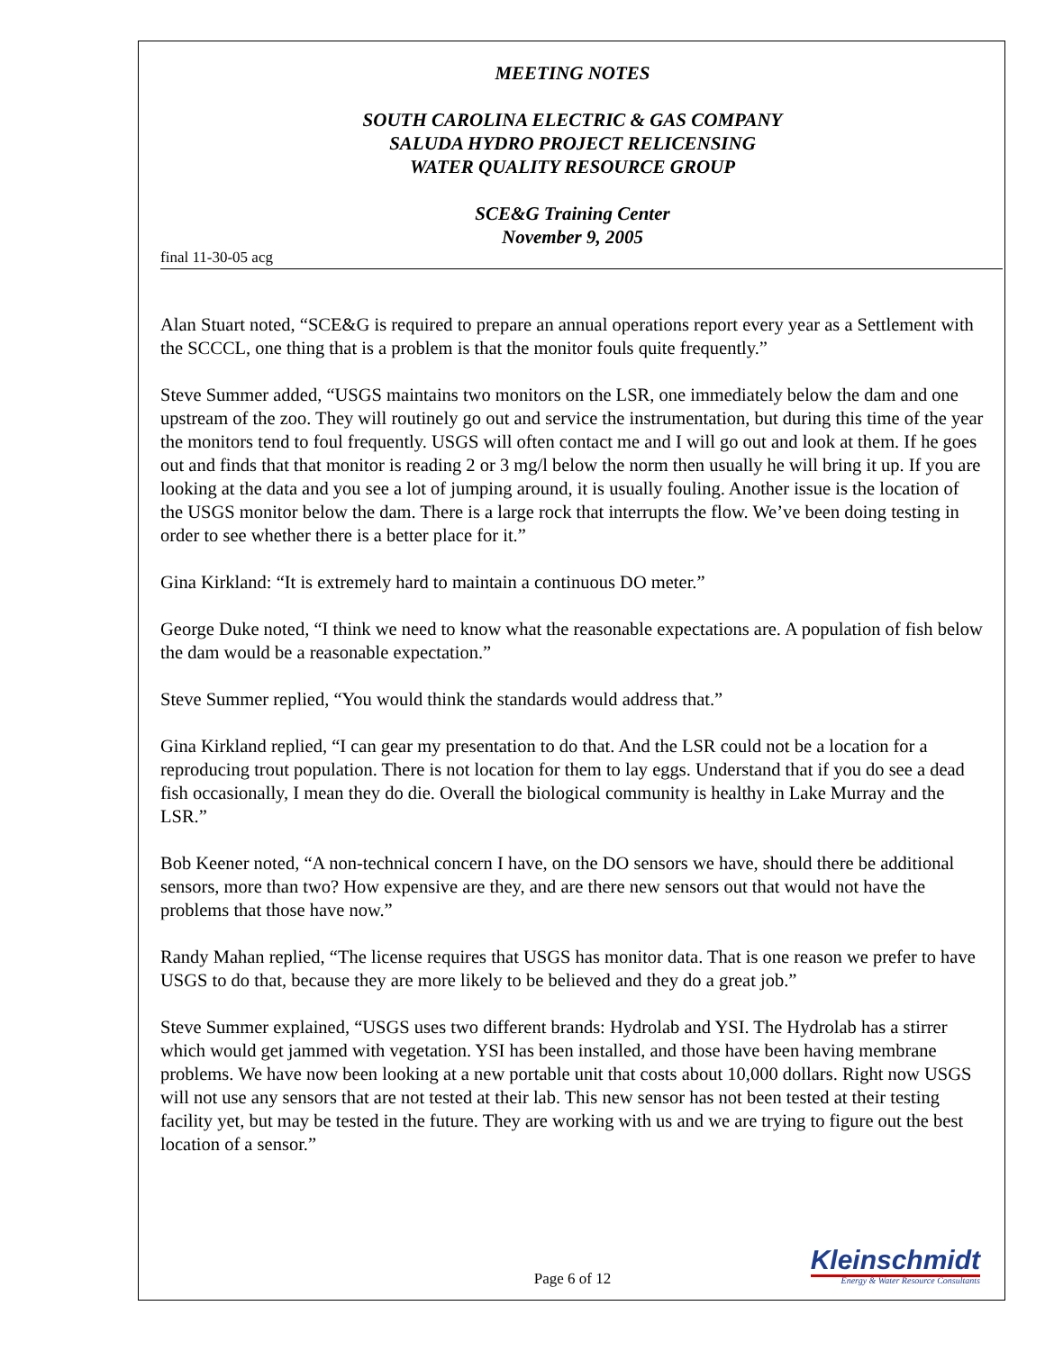MEETING NOTES
SOUTH CAROLINA ELECTRIC & GAS COMPANY
SALUDA HYDRO PROJECT RELICENSING
WATER QUALITY RESOURCE GROUP
SCE&G Training Center
November 9, 2005
final 11-30-05 acg
Alan Stuart noted, “SCE&G is required to prepare an annual operations report every year as a Settlement with the SCCCL, one thing that is a problem is that the monitor fouls quite frequently.”
Steve Summer added, “USGS maintains two monitors on the LSR, one immediately below the dam and one upstream of the zoo. They will routinely go out and service the instrumentation, but during this time of the year the monitors tend to foul frequently. USGS will often contact me and I will go out and look at them. If he goes out and finds that that monitor is reading 2 or 3 mg/l below the norm then usually he will bring it up. If you are looking at the data and you see a lot of jumping around, it is usually fouling. Another issue is the location of the USGS monitor below the dam. There is a large rock that interrupts the flow. We’ve been doing testing in order to see whether there is a better place for it.”
Gina Kirkland: “It is extremely hard to maintain a continuous DO meter.”
George Duke noted, “I think we need to know what the reasonable expectations are. A population of fish below the dam would be a reasonable expectation.”
Steve Summer replied, “You would think the standards would address that.”
Gina Kirkland replied, “I can gear my presentation to do that. And the LSR could not be a location for a reproducing trout population. There is not location for them to lay eggs. Understand that if you do see a dead fish occasionally, I mean they do die. Overall the biological community is healthy in Lake Murray and the LSR.”
Bob Keener noted, “A non-technical concern I have, on the DO sensors we have, should there be additional sensors, more than two? How expensive are they, and are there new sensors out that would not have the problems that those have now.”
Randy Mahan replied, “The license requires that USGS has monitor data. That is one reason we prefer to have USGS to do that, because they are more likely to be believed and they do a great job.”
Steve Summer explained, “USGS uses two different brands: Hydrolab and YSI. The Hydrolab has a stirrer which would get jammed with vegetation. YSI has been installed, and those have been having membrane problems. We have now been looking at a new portable unit that costs about 10,000 dollars. Right now USGS will not use any sensors that are not tested at their lab. This new sensor has not been tested at their testing facility yet, but may be tested in the future. They are working with us and we are trying to figure out the best location of a sensor.”
Page 6 of 12
Kleinschmidt
Energy & Water Resource Consultants